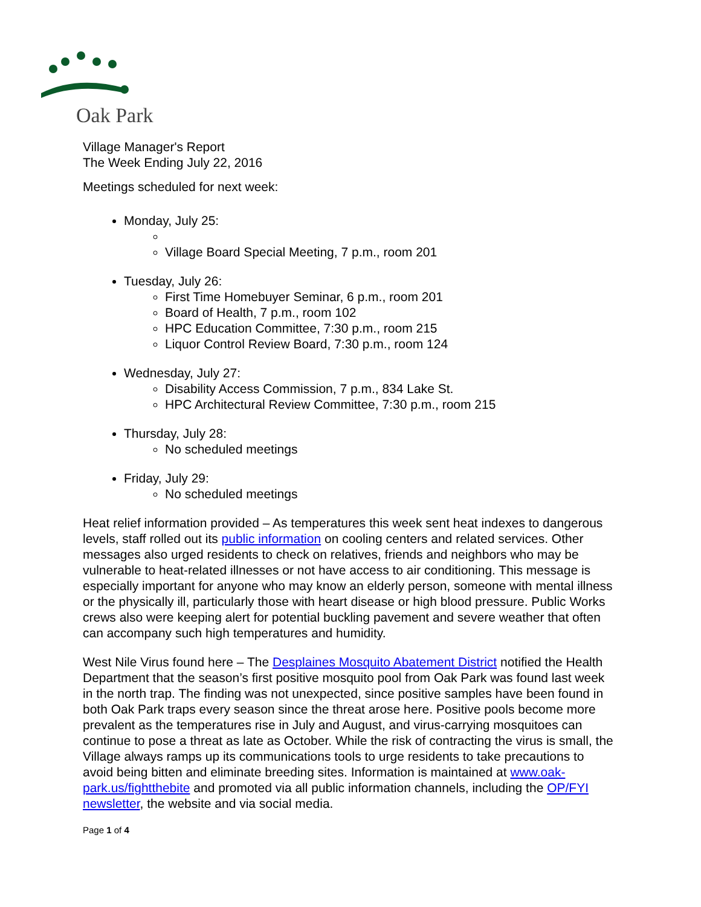Oak Park
Village Manager's Report
The Week Ending July 22, 2016
Meetings scheduled for next week:
Monday, July 25:
Village Board Special Meeting, 7 p.m., room 201
Tuesday, July 26:
First Time Homebuyer Seminar, 6 p.m., room 201
Board of Health, 7 p.m., room 102
HPC Education Committee, 7:30 p.m., room 215
Liquor Control Review Board, 7:30 p.m., room 124
Wednesday, July 27:
Disability Access Commission, 7 p.m., 834 Lake St.
HPC Architectural Review Committee, 7:30 p.m., room 215
Thursday, July 28:
No scheduled meetings
Friday, July 29:
No scheduled meetings
Heat relief information provided – As temperatures this week sent heat indexes to dangerous levels, staff rolled out its public information on cooling centers and related services. Other messages also urged residents to check on relatives, friends and neighbors who may be vulnerable to heat-related illnesses or not have access to air conditioning. This message is especially important for anyone who may know an elderly person, someone with mental illness or the physically ill, particularly those with heart disease or high blood pressure. Public Works crews also were keeping alert for potential buckling pavement and severe weather that often can accompany such high temperatures and humidity.
West Nile Virus found here – The Desplaines Mosquito Abatement District notified the Health Department that the season’s first positive mosquito pool from Oak Park was found last week in the north trap. The finding was not unexpected, since positive samples have been found in both Oak Park traps every season since the threat arose here. Positive pools become more prevalent as the temperatures rise in July and August, and virus-carrying mosquitoes can continue to pose a threat as late as October. While the risk of contracting the virus is small, the Village always ramps up its communications tools to urge residents to take precautions to avoid being bitten and eliminate breeding sites. Information is maintained at www.oak-park.us/fightthebite and promoted via all public information channels, including the OP/FYI newsletter, the website and via social media.
Page 1 of 4